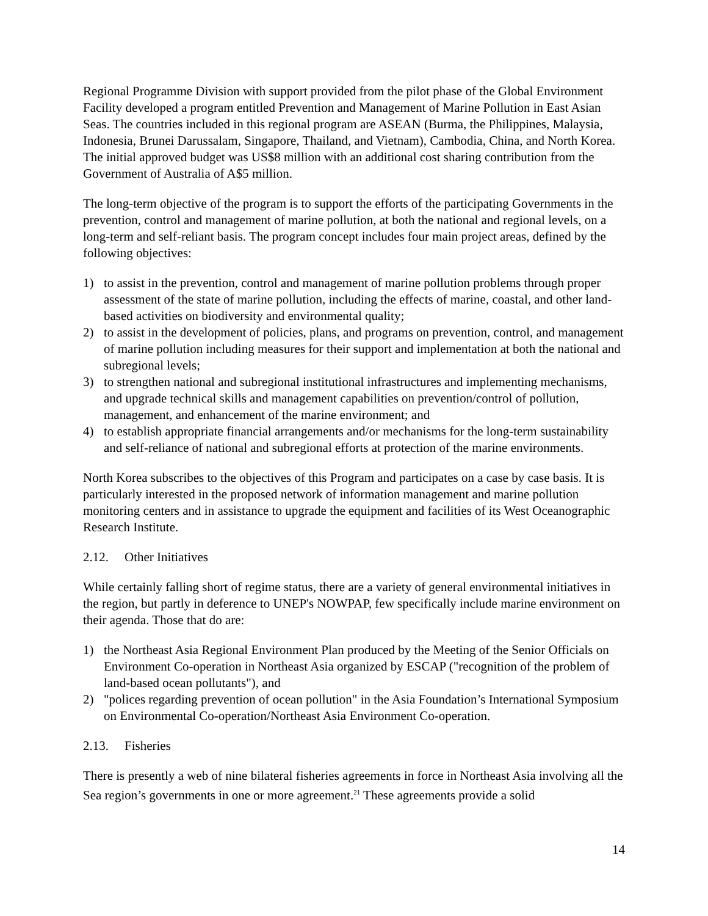Regional Programme Division with support provided from the pilot phase of the Global Environment Facility developed a program entitled Prevention and Management of Marine Pollution in East Asian Seas. The countries included in this regional program are ASEAN (Burma, the Philippines, Malaysia, Indonesia, Brunei Darussalam, Singapore, Thailand, and Vietnam), Cambodia, China, and North Korea. The initial approved budget was US$8 million with an additional cost sharing contribution from the Government of Australia of A$5 million.
The long-term objective of the program is to support the efforts of the participating Governments in the prevention, control and management of marine pollution, at both the national and regional levels, on a long-term and self-reliant basis. The program concept includes four main project areas, defined by the following objectives:
1) to assist in the prevention, control and management of marine pollution problems through proper assessment of the state of marine pollution, including the effects of marine, coastal, and other land-based activities on biodiversity and environmental quality;
2) to assist in the development of policies, plans, and programs on prevention, control, and management of marine pollution including measures for their support and implementation at both the national and subregional levels;
3) to strengthen national and subregional institutional infrastructures and implementing mechanisms, and upgrade technical skills and management capabilities on prevention/control of pollution, management, and enhancement of the marine environment; and
4) to establish appropriate financial arrangements and/or mechanisms for the long-term sustainability and self-reliance of national and subregional efforts at protection of the marine environments.
North Korea subscribes to the objectives of this Program and participates on a case by case basis. It is particularly interested in the proposed network of information management and marine pollution monitoring centers and in assistance to upgrade the equipment and facilities of its West Oceanographic Research Institute.
2.12. Other Initiatives
While certainly falling short of regime status, there are a variety of general environmental initiatives in the region, but partly in deference to UNEP's NOWPAP, few specifically include marine environment on their agenda. Those that do are:
1) the Northeast Asia Regional Environment Plan produced by the Meeting of the Senior Officials on Environment Co-operation in Northeast Asia organized by ESCAP ("recognition of the problem of land-based ocean pollutants"), and
2) "polices regarding prevention of ocean pollution" in the Asia Foundation’s International Symposium on Environmental Co-operation/Northeast Asia Environment Co-operation.
2.13. Fisheries
There is presently a web of nine bilateral fisheries agreements in force in Northeast Asia involving all the Sea region’s governments in one or more agreement.<sup>21</sup> These agreements provide a solid
14